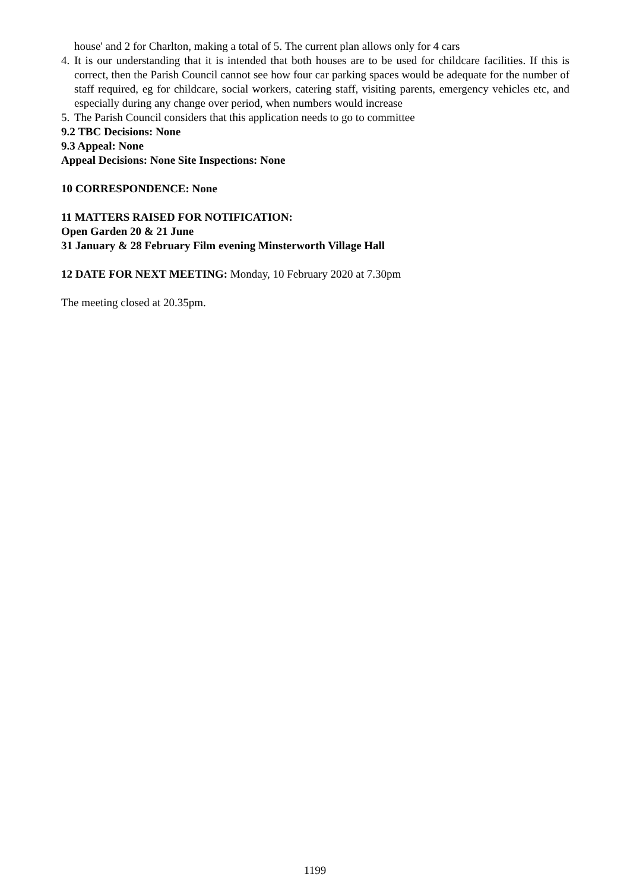house' and 2 for Charlton, making a total of 5. The current plan allows only for 4 cars
4. It is our understanding that it is intended that both houses are to be used for childcare facilities. If this is correct, then the Parish Council cannot see how four car parking spaces would be adequate for the number of staff required, eg for childcare, social workers, catering staff, visiting parents, emergency vehicles etc, and especially during any change over period, when numbers would increase
5. The Parish Council considers that this application needs to go to committee
9.2 TBC Decisions: None
9.3 Appeal: None
Appeal Decisions: None Site Inspections: None
10 CORRESPONDENCE: None
11 MATTERS RAISED FOR NOTIFICATION:
Open Garden 20 & 21 June
31 January & 28 February Film evening Minsterworth Village Hall
12 DATE FOR NEXT MEETING: Monday, 10 February 2020 at 7.30pm
The meeting closed at 20.35pm.
1199